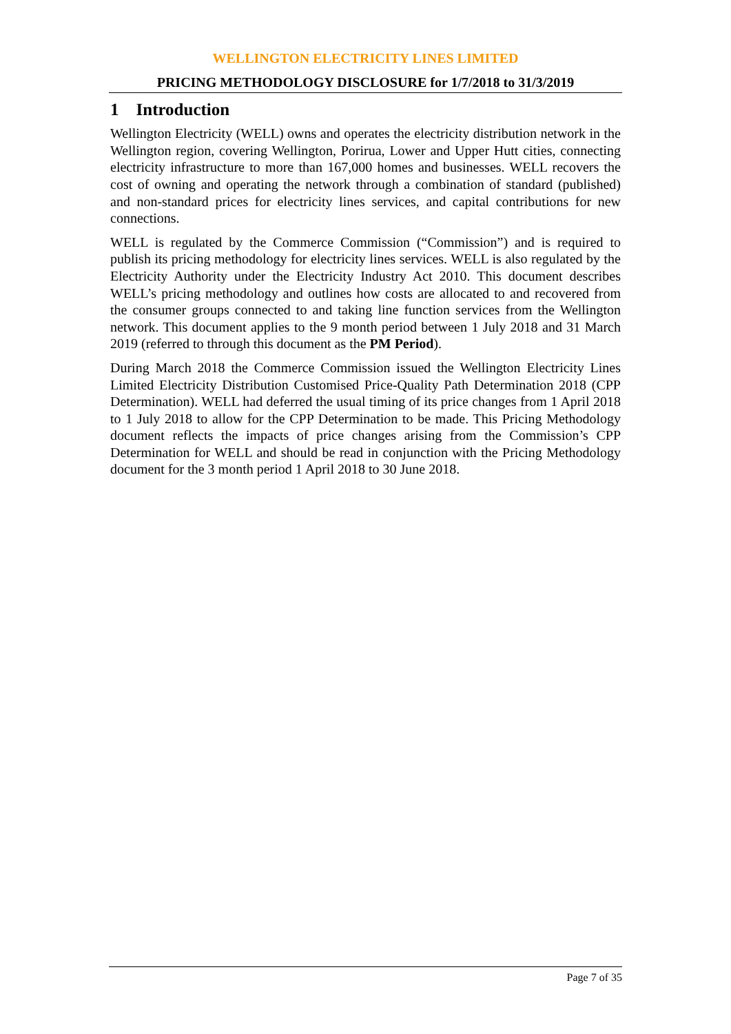WELLINGTON ELECTRICITY LINES LIMITED
PRICING METHODOLOGY DISCLOSURE for 1/7/2018 to 31/3/2019
1 Introduction
Wellington Electricity (WELL) owns and operates the electricity distribution network in the Wellington region, covering Wellington, Porirua, Lower and Upper Hutt cities, connecting electricity infrastructure to more than 167,000 homes and businesses. WELL recovers the cost of owning and operating the network through a combination of standard (published) and non-standard prices for electricity lines services, and capital contributions for new connections.
WELL is regulated by the Commerce Commission (“Commission”) and is required to publish its pricing methodology for electricity lines services. WELL is also regulated by the Electricity Authority under the Electricity Industry Act 2010. This document describes WELL’s pricing methodology and outlines how costs are allocated to and recovered from the consumer groups connected to and taking line function services from the Wellington network. This document applies to the 9 month period between 1 July 2018 and 31 March 2019 (referred to through this document as the PM Period).
During March 2018 the Commerce Commission issued the Wellington Electricity Lines Limited Electricity Distribution Customised Price-Quality Path Determination 2018 (CPP Determination). WELL had deferred the usual timing of its price changes from 1 April 2018 to 1 July 2018 to allow for the CPP Determination to be made. This Pricing Methodology document reflects the impacts of price changes arising from the Commission’s CPP Determination for WELL and should be read in conjunction with the Pricing Methodology document for the 3 month period 1 April 2018 to 30 June 2018.
Page 7 of 35